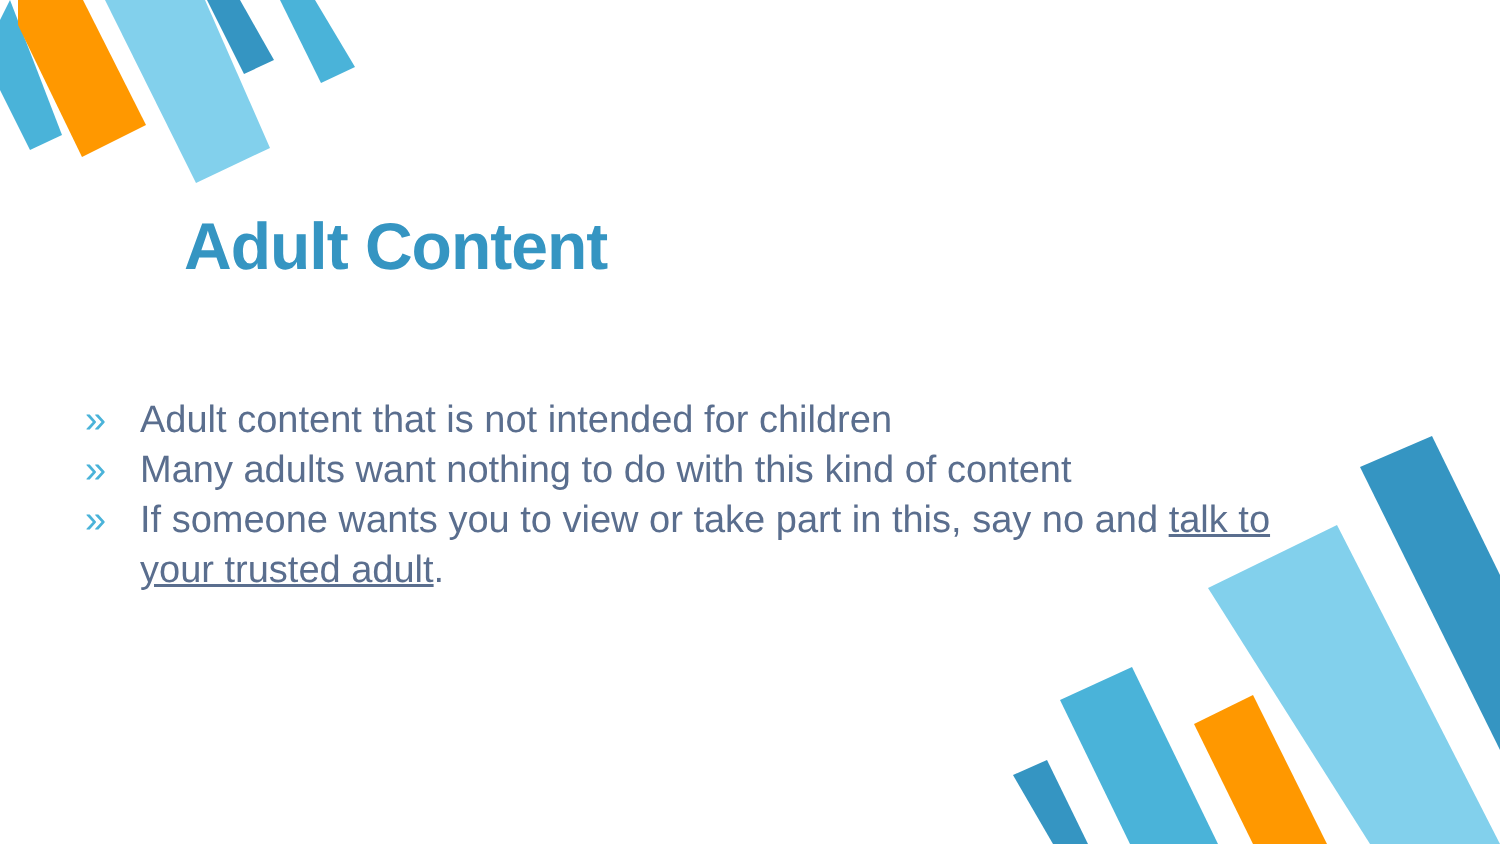Adult Content
» Adult content that is not intended for children
» Many adults want nothing to do with this kind of content
» If someone wants you to view or take part in this, say no and talk to your trusted adult.